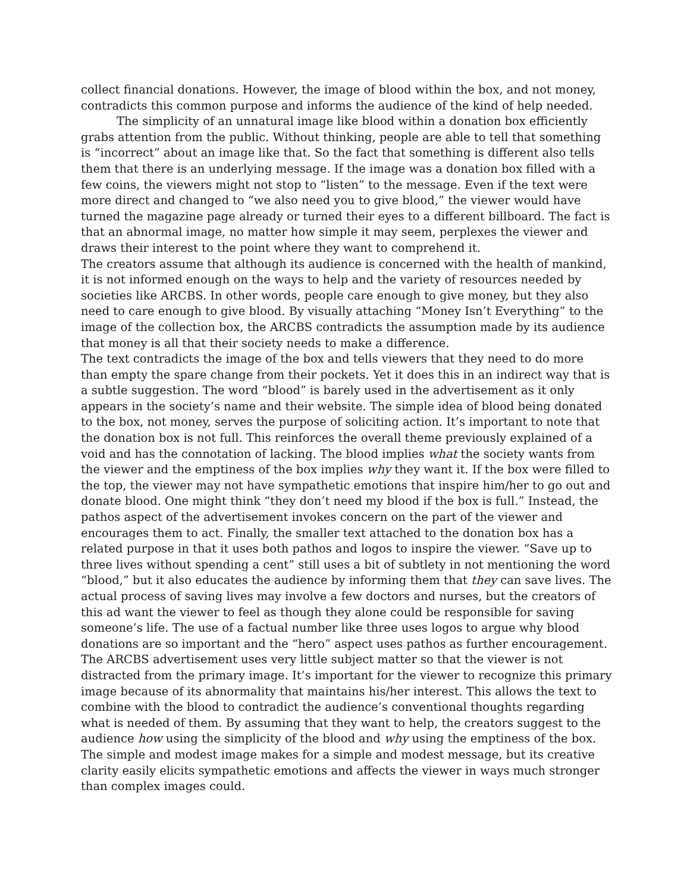collect financial donations. However, the image of blood within the box, and not money, contradicts this common purpose and informs the audience of the kind of help needed.
The simplicity of an unnatural image like blood within a donation box efficiently grabs attention from the public. Without thinking, people are able to tell that something is “incorrect” about an image like that. So the fact that something is different also tells them that there is an underlying message. If the image was a donation box filled with a few coins, the viewers might not stop to “listen” to the message. Even if the text were more direct and changed to “we also need you to give blood,” the viewer would have turned the magazine page already or turned their eyes to a different billboard. The fact is that an abnormal image, no matter how simple it may seem, perplexes the viewer and draws their interest to the point where they want to comprehend it.
The creators assume that although its audience is concerned with the health of mankind, it is not informed enough on the ways to help and the variety of resources needed by societies like ARCBS. In other words, people care enough to give money, but they also need to care enough to give blood. By visually attaching “Money Isn’t Everything” to the image of the collection box, the ARCBS contradicts the assumption made by its audience that money is all that their society needs to make a difference.
The text contradicts the image of the box and tells viewers that they need to do more than empty the spare change from their pockets. Yet it does this in an indirect way that is a subtle suggestion. The word “blood” is barely used in the advertisement as it only appears in the society’s name and their website. The simple idea of blood being donated to the box, not money, serves the purpose of soliciting action. It’s important to note that the donation box is not full. This reinforces the overall theme previously explained of a void and has the connotation of lacking. The blood implies what the society wants from the viewer and the emptiness of the box implies why they want it. If the box were filled to the top, the viewer may not have sympathetic emotions that inspire him/her to go out and donate blood. One might think “they don’t need my blood if the box is full.” Instead, the pathos aspect of the advertisement invokes concern on the part of the viewer and encourages them to act. Finally, the smaller text attached to the donation box has a related purpose in that it uses both pathos and logos to inspire the viewer. “Save up to three lives without spending a cent” still uses a bit of subtlety in not mentioning the word “blood,” but it also educates the audience by informing them that they can save lives. The actual process of saving lives may involve a few doctors and nurses, but the creators of this ad want the viewer to feel as though they alone could be responsible for saving someone’s life. The use of a factual number like three uses logos to argue why blood donations are so important and the “hero” aspect uses pathos as further encouragement.
The ARCBS advertisement uses very little subject matter so that the viewer is not distracted from the primary image. It’s important for the viewer to recognize this primary image because of its abnormality that maintains his/her interest. This allows the text to combine with the blood to contradict the audience’s conventional thoughts regarding what is needed of them. By assuming that they want to help, the creators suggest to the audience how using the simplicity of the blood and why using the emptiness of the box. The simple and modest image makes for a simple and modest message, but its creative clarity easily elicits sympathetic emotions and affects the viewer in ways much stronger than complex images could.